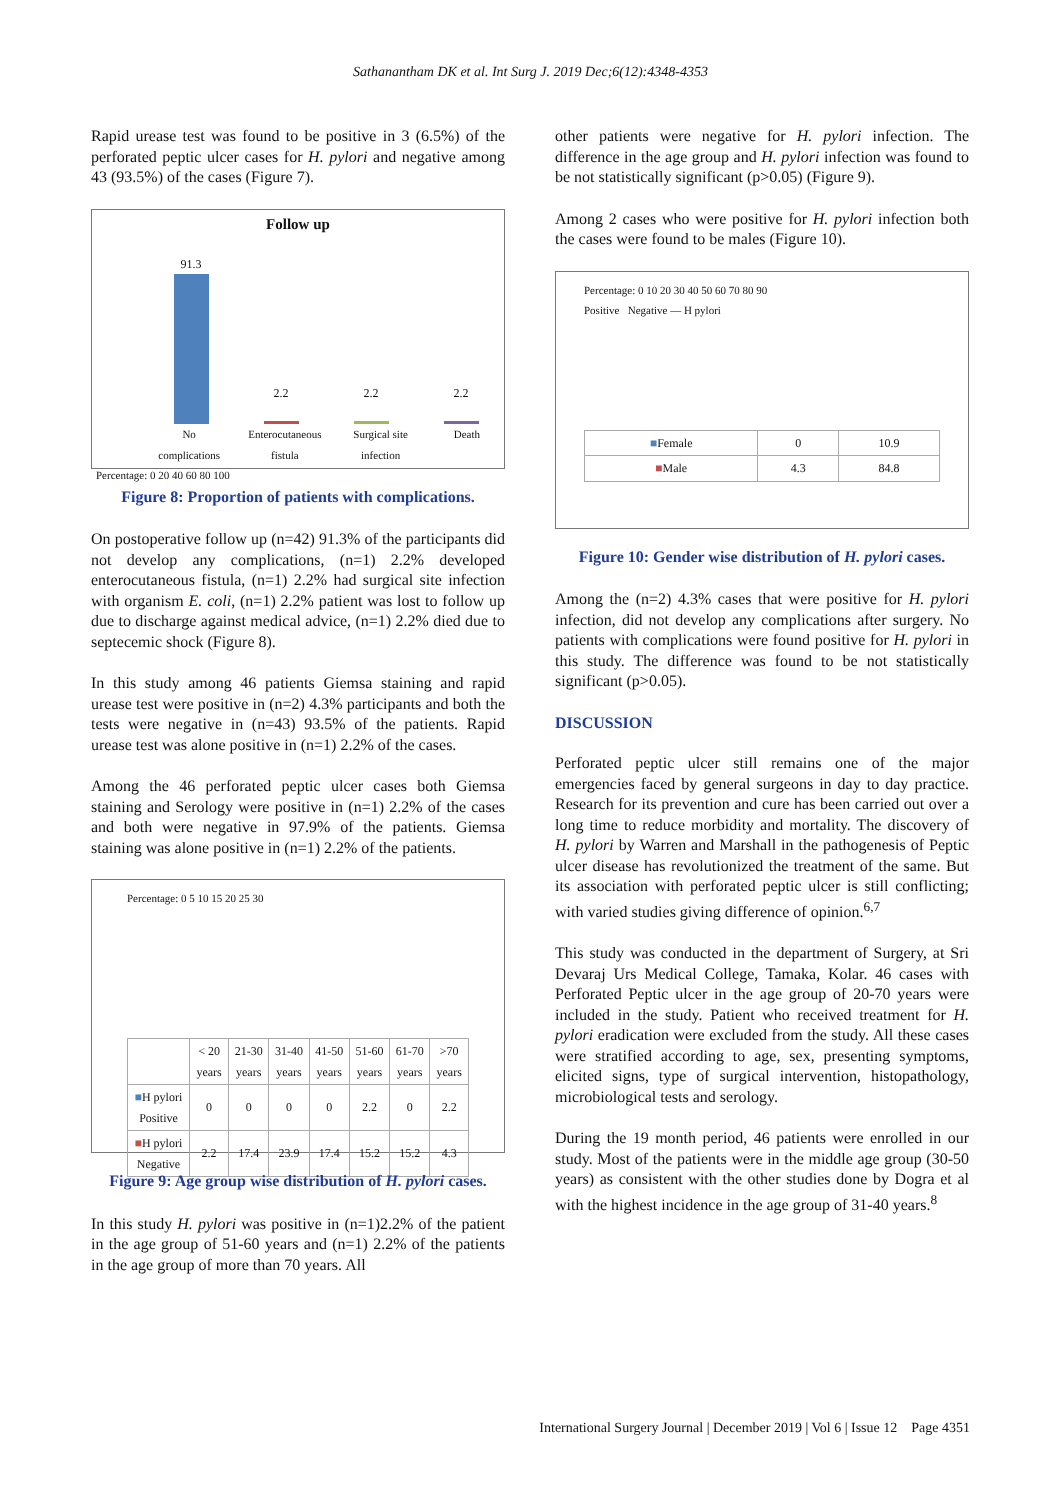Sathanantham DK et al. Int Surg J. 2019 Dec;6(12):4348-4353
Rapid urease test was found to be positive in 3 (6.5%) of the perforated peptic ulcer cases for H. pylori and negative among 43 (93.5%) of the cases (Figure 7).
Follow up
91.3
2.2
2.2
2.2
No complications Enterocutaneous fistula Surgical site infection Death
Percentage: 0 20 40 60 80 100
Figure 8: Proportion of patients with complications.
On postoperative follow up (n=42) 91.3% of the participants did not develop any complications, (n=1) 2.2% developed enterocutaneous fistula, (n=1) 2.2% had surgical site infection with organism E. coli, (n=1) 2.2% patient was lost to follow up due to discharge against medical advice, (n=1) 2.2% died due to septecemic shock (Figure 8).
In this study among 46 patients Giemsa staining and rapid urease test were positive in (n=2) 4.3% participants and both the tests were negative in (n=43) 93.5% of the patients. Rapid urease test was alone positive in (n=1) 2.2% of the cases.
Among the 46 perforated peptic ulcer cases both Giemsa staining and Serology were positive in (n=1) 2.2% of the cases and both were negative in 97.9% of the patients. Giemsa staining was alone positive in (n=1) 2.2% of the patients.
Percentage: 0 5 10 15 20 25 30
| | < 20 years | 21-30 years | 31-40 years | 41-50 years | 51-60 years | 61-70 years | >70 years |
| --- | --- | --- | --- | --- | --- | --- | --- |
| ■ H pylori Positive | 0 | 0 | 0 | 0 | 2.2 | 0 | 2.2 |
| ■ H pylori Negative | 2.2 | 17.4 | 23.9 | 17.4 | 15.2 | 15.2 | 4.3 |
Figure 9: Age group wise distribution of H. pylori cases.
In this study H. pylori was positive in (n=1)2.2% of the patient in the age group of 51-60 years and (n=1) 2.2% of the patients in the age group of more than 70 years. All
other patients were negative for H. pylori infection. The difference in the age group and H. pylori infection was found to be not statistically significant (p>0.05) (Figure 9).
Among 2 cases who were positive for H. pylori infection both the cases were found to be males (Figure 10).
Percentage: 0 10 20 30 40 50 60 70 80 90
Positive Negative — H pylori
| ■ Female | 0 | 10.9 |
| ■ Male | 4.3 | 84.8 |
Figure 10: Gender wise distribution of H. pylori cases.
Among the (n=2) 4.3% cases that were positive for H. pylori infection, did not develop any complications after surgery. No patients with complications were found positive for H. pylori in this study. The difference was found to be not statistically significant (p>0.05).
DISCUSSION
Perforated peptic ulcer still remains one of the major emergencies faced by general surgeons in day to day practice. Research for its prevention and cure has been carried out over a long time to reduce morbidity and mortality. The discovery of H. pylori by Warren and Marshall in the pathogenesis of Peptic ulcer disease has revolutionized the treatment of the same. But its association with perforated peptic ulcer is still conflicting; with varied studies giving difference of opinion.<sup>6,7</sup>
This study was conducted in the department of Surgery, at Sri Devaraj Urs Medical College, Tamaka, Kolar. 46 cases with Perforated Peptic ulcer in the age group of 20-70 years were included in the study. Patient who received treatment for H. pylori eradication were excluded from the study. All these cases were stratified according to age, sex, presenting symptoms, elicited signs, type of surgical intervention, histopathology, microbiological tests and serology.
During the 19 month period, 46 patients were enrolled in our study. Most of the patients were in the middle age group (30-50 years) as consistent with the other studies done by Dogra et al with the highest incidence in the age group of 31-40 years.<sup>8</sup>
International Surgery Journal | December 2019 | Vol 6 | Issue 12 Page 4351